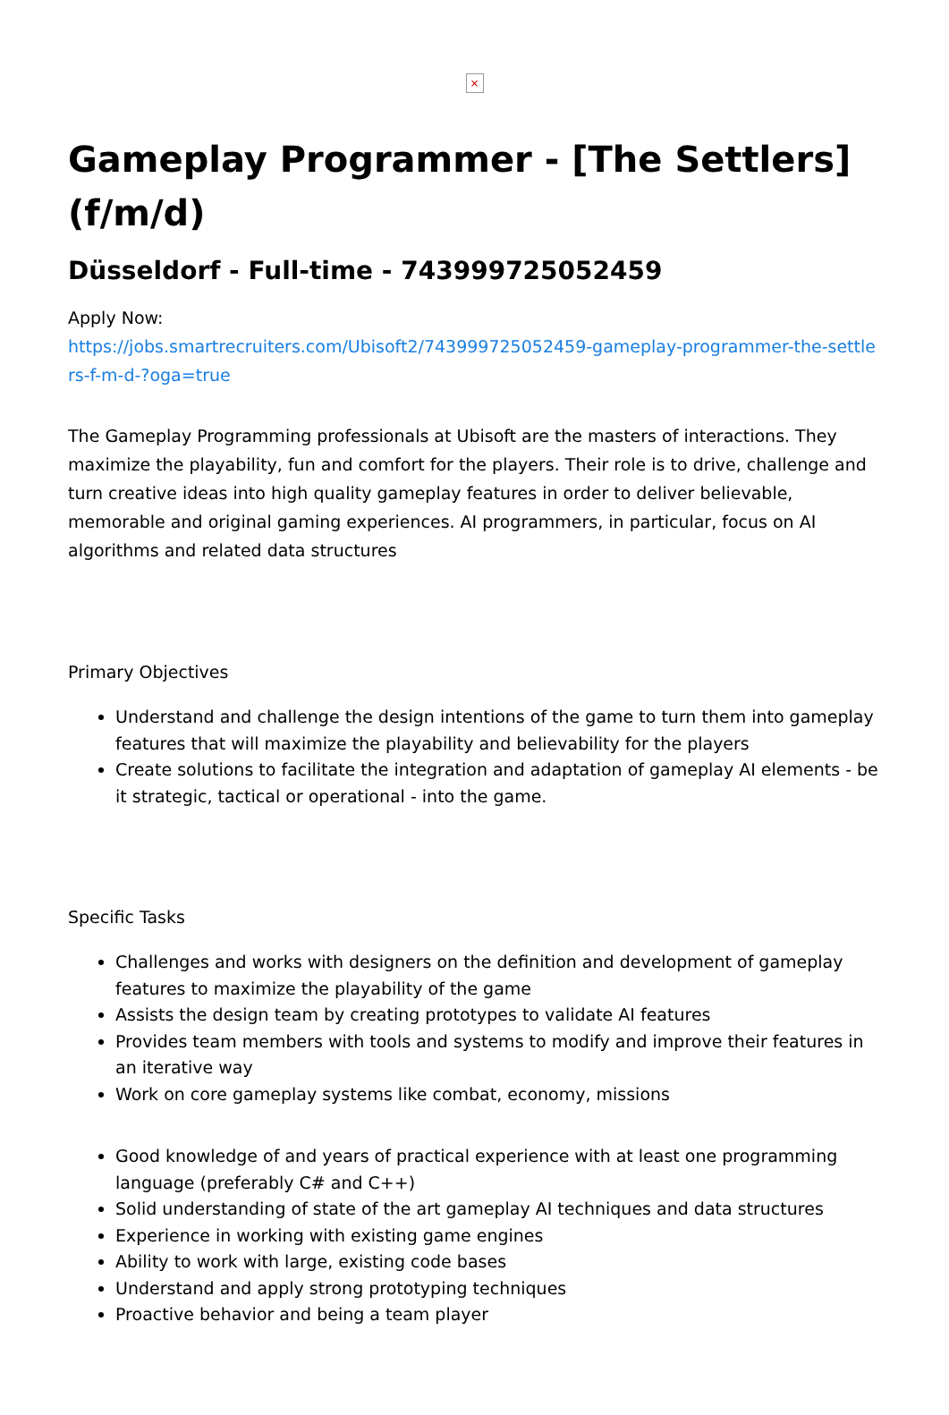×
Gameplay Programmer - [The Settlers] (f/m/d)
Düsseldorf - Full-time - 743999725052459
Apply Now:
https://jobs.smartrecruiters.com/Ubisoft2/743999725052459-gameplay-programmer-the-settlers-f-m-d-?oga=true
The Gameplay Programming professionals at Ubisoft are the masters of interactions. They maximize the playability, fun and comfort for the players. Their role is to drive, challenge and turn creative ideas into high quality gameplay features in order to deliver believable, memorable and original gaming experiences. AI programmers, in particular, focus on AI algorithms and related data structures
Primary Objectives
Understand and challenge the design intentions of the game to turn them into gameplay features that will maximize the playability and believability for the players
Create solutions to facilitate the integration and adaptation of gameplay AI elements - be it strategic, tactical or operational - into the game.
Specific Tasks
Challenges and works with designers on the definition and development of gameplay features to maximize the playability of the game
Assists the design team by creating prototypes to validate AI features
Provides team members with tools and systems to modify and improve their features in an iterative way
Work on core gameplay systems like combat, economy, missions
Good knowledge of and years of practical experience with at least one programming language (preferably C# and C++)
Solid understanding of state of the art gameplay AI techniques and data structures
Experience in working with existing game engines
Ability to work with large, existing code bases
Understand and apply strong prototyping techniques
Proactive behavior and being a team player